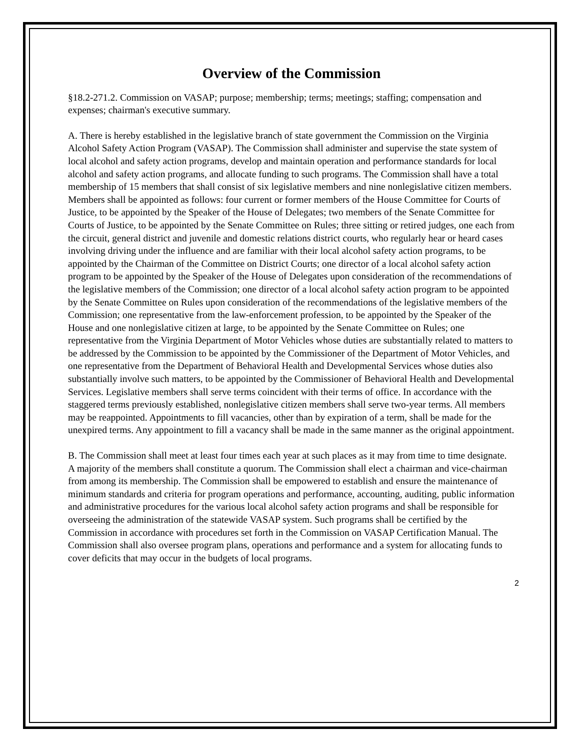Overview of the Commission
§18.2-271.2. Commission on VASAP; purpose; membership; terms; meetings; staffing; compensation and expenses; chairman's executive summary.
A. There is hereby established in the legislative branch of state government the Commission on the Virginia Alcohol Safety Action Program (VASAP). The Commission shall administer and supervise the state system of local alcohol and safety action programs, develop and maintain operation and performance standards for local alcohol and safety action programs, and allocate funding to such programs. The Commission shall have a total membership of 15 members that shall consist of six legislative members and nine nonlegislative citizen members. Members shall be appointed as follows: four current or former members of the House Committee for Courts of Justice, to be appointed by the Speaker of the House of Delegates; two members of the Senate Committee for Courts of Justice, to be appointed by the Senate Committee on Rules; three sitting or retired judges, one each from the circuit, general district and juvenile and domestic relations district courts, who regularly hear or heard cases involving driving under the influence and are familiar with their local alcohol safety action programs, to be appointed by the Chairman of the Committee on District Courts; one director of a local alcohol safety action program to be appointed by the Speaker of the House of Delegates upon consideration of the recommendations of the legislative members of the Commission; one director of a local alcohol safety action program to be appointed by the Senate Committee on Rules upon consideration of the recommendations of the legislative members of the Commission; one representative from the law-enforcement profession, to be appointed by the Speaker of the House and one nonlegislative citizen at large, to be appointed by the Senate Committee on Rules; one representative from the Virginia Department of Motor Vehicles whose duties are substantially related to matters to be addressed by the Commission to be appointed by the Commissioner of the Department of Motor Vehicles, and one representative from the Department of Behavioral Health and Developmental Services whose duties also substantially involve such matters, to be appointed by the Commissioner of Behavioral Health and Developmental Services. Legislative members shall serve terms coincident with their terms of office. In accordance with the staggered terms previously established, nonlegislative citizen members shall serve two-year terms. All members may be reappointed. Appointments to fill vacancies, other than by expiration of a term, shall be made for the unexpired terms. Any appointment to fill a vacancy shall be made in the same manner as the original appointment.
B. The Commission shall meet at least four times each year at such places as it may from time to time designate. A majority of the members shall constitute a quorum. The Commission shall elect a chairman and vice-chairman from among its membership. The Commission shall be empowered to establish and ensure the maintenance of minimum standards and criteria for program operations and performance, accounting, auditing, public information and administrative procedures for the various local alcohol safety action programs and shall be responsible for overseeing the administration of the statewide VASAP system. Such programs shall be certified by the Commission in accordance with procedures set forth in the Commission on VASAP Certification Manual. The Commission shall also oversee program plans, operations and performance and a system for allocating funds to cover deficits that may occur in the budgets of local programs.
2